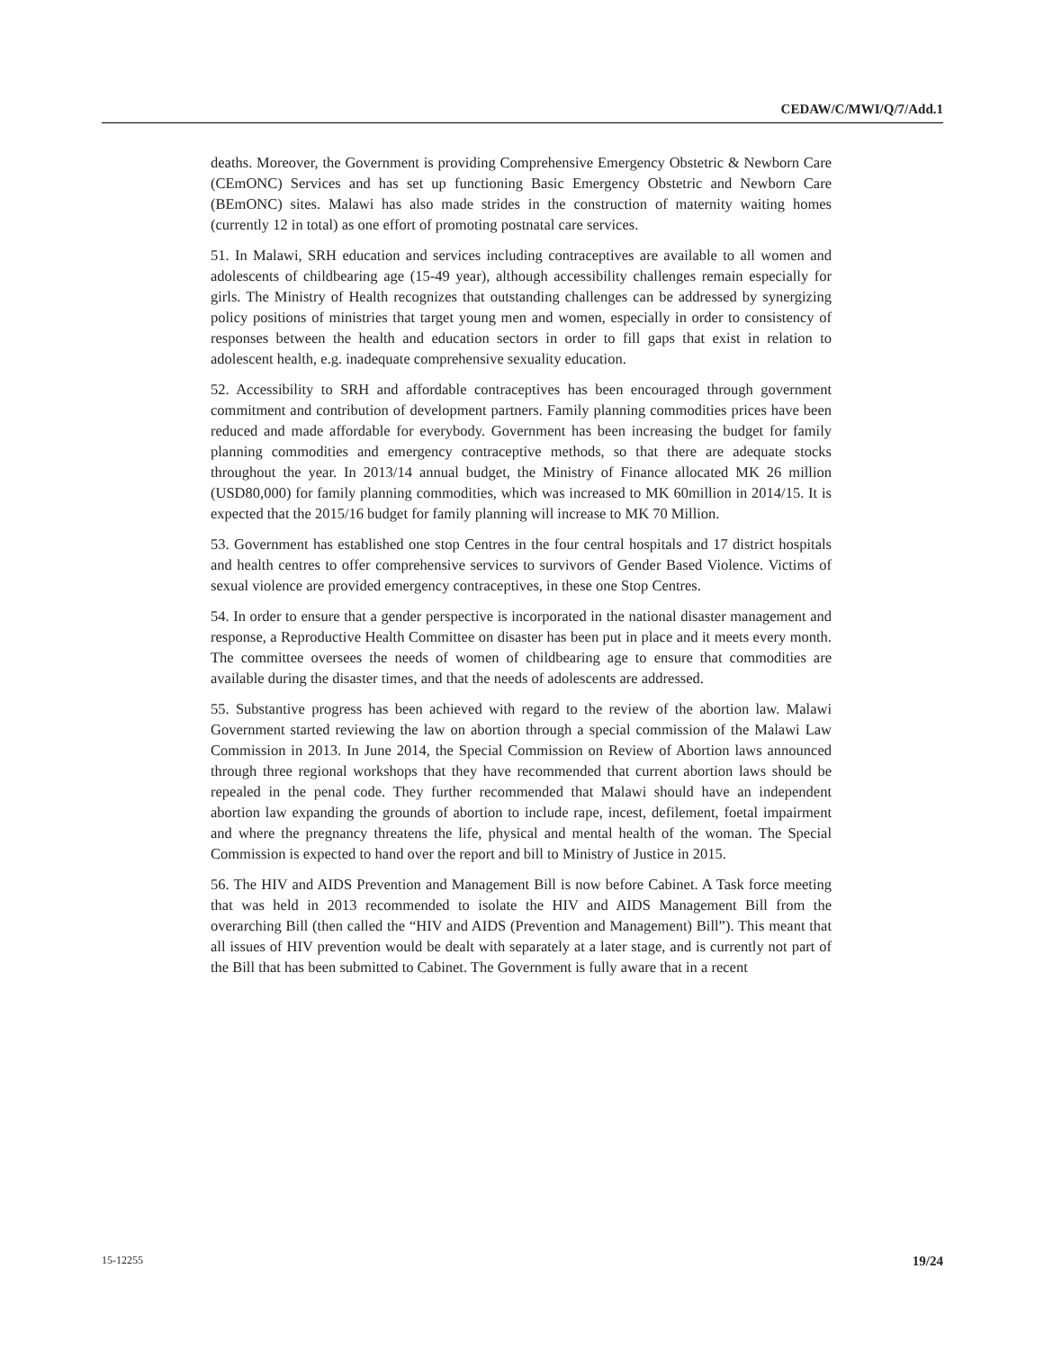CEDAW/C/MWI/Q/7/Add.1
deaths. Moreover, the Government is providing Comprehensive Emergency Obstetric & Newborn Care (CEmONC) Services and has set up functioning Basic Emergency Obstetric and Newborn Care (BEmONC) sites. Malawi has also made strides in the construction of maternity waiting homes (currently 12 in total) as one effort of promoting postnatal care services.
51. In Malawi, SRH education and services including contraceptives are available to all women and adolescents of childbearing age (15-49 year), although accessibility challenges remain especially for girls. The Ministry of Health recognizes that outstanding challenges can be addressed by synergizing policy positions of ministries that target young men and women, especially in order to consistency of responses between the health and education sectors in order to fill gaps that exist in relation to adolescent health, e.g. inadequate comprehensive sexuality education.
52. Accessibility to SRH and affordable contraceptives has been encouraged through government commitment and contribution of development partners. Family planning commodities prices have been reduced and made affordable for everybody. Government has been increasing the budget for family planning commodities and emergency contraceptive methods, so that there are adequate stocks throughout the year. In 2013/14 annual budget, the Ministry of Finance allocated MK 26 million (USD80,000) for family planning commodities, which was increased to MK 60million in 2014/15. It is expected that the 2015/16 budget for family planning will increase to MK 70 Million.
53. Government has established one stop Centres in the four central hospitals and 17 district hospitals and health centres to offer comprehensive services to survivors of Gender Based Violence. Victims of sexual violence are provided emergency contraceptives, in these one Stop Centres.
54. In order to ensure that a gender perspective is incorporated in the national disaster management and response, a Reproductive Health Committee on disaster has been put in place and it meets every month. The committee oversees the needs of women of childbearing age to ensure that commodities are available during the disaster times, and that the needs of adolescents are addressed.
55. Substantive progress has been achieved with regard to the review of the abortion law. Malawi Government started reviewing the law on abortion through a special commission of the Malawi Law Commission in 2013. In June 2014, the Special Commission on Review of Abortion laws announced through three regional workshops that they have recommended that current abortion laws should be repealed in the penal code. They further recommended that Malawi should have an independent abortion law expanding the grounds of abortion to include rape, incest, defilement, foetal impairment and where the pregnancy threatens the life, physical and mental health of the woman. The Special Commission is expected to hand over the report and bill to Ministry of Justice in 2015.
56. The HIV and AIDS Prevention and Management Bill is now before Cabinet. A Task force meeting that was held in 2013 recommended to isolate the HIV and AIDS Management Bill from the overarching Bill (then called the “HIV and AIDS (Prevention and Management) Bill”). This meant that all issues of HIV prevention would be dealt with separately at a later stage, and is currently not part of the Bill that has been submitted to Cabinet. The Government is fully aware that in a recent
15-12255 19/24